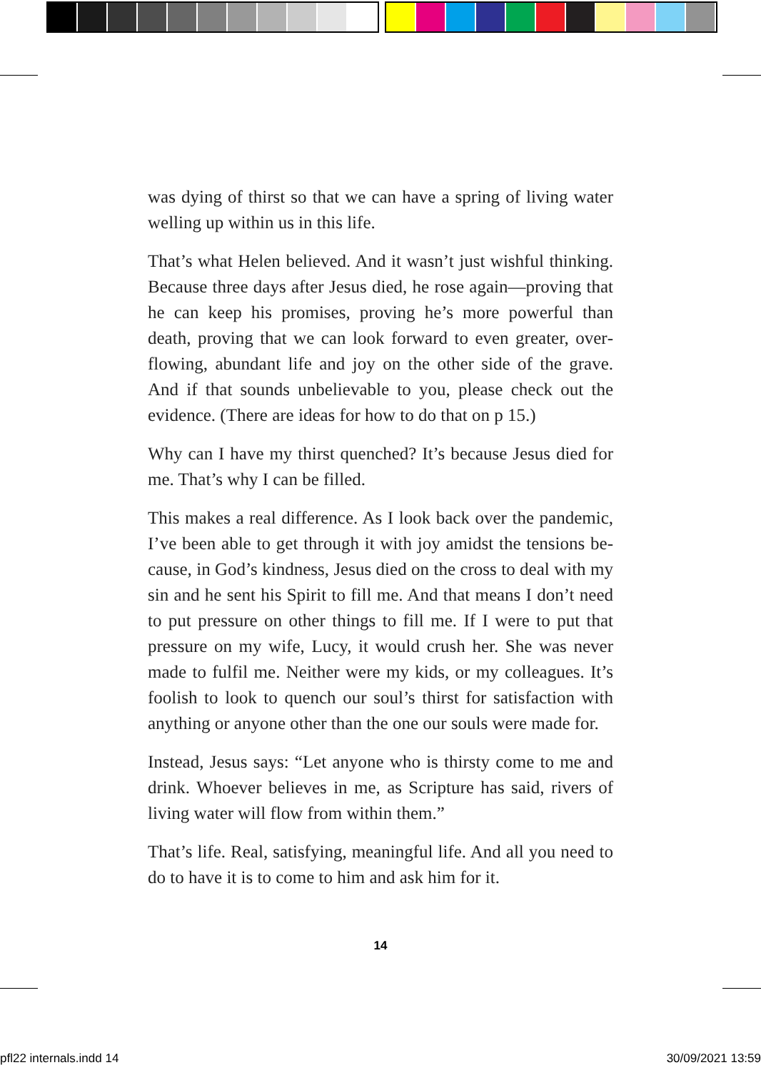was dying of thirst so that we can have a spring of living water welling up within us in this life.
That’s what Helen believed. And it wasn’t just wishful think­ing. Because three days after Jesus died, he rose again—proving that he can keep his promises, proving he’s more powerful than death, proving that we can look forward to even greater, over­flowing, abundant life and joy on the other side of the grave. And if that sounds unbelievable to you, please check out the evidence. (There are ideas for how to do that on p 15.)
Why can I have my thirst quenched? It’s because Jesus died for me. That’s why I can be filled.
This makes a real difference. As I look back over the pandemic, I’ve been able to get through it with joy amidst the tensions be­cause, in God’s kindness, Jesus died on the cross to deal with my sin and he sent his Spirit to fill me. And that means I don’t need to put pressure on other things to fill me. If I were to put that pressure on my wife, Lucy, it would crush her. She was never made to fulfil me. Neither were my kids, or my colleagues. It’s foolish to look to quench our soul’s thirst for satisfaction with anything or anyone other than the one our souls were made for.
Instead, Jesus says: “Let anyone who is thirsty come to me and drink. Whoever believes in me, as Scripture has said, rivers of living water will flow from within them.”
That’s life. Real, satisfying, meaningful life. And all you need to do to have it is to come to him and ask him for it.
14
pfl22 internals.indd 14 30/09/2021 13:59